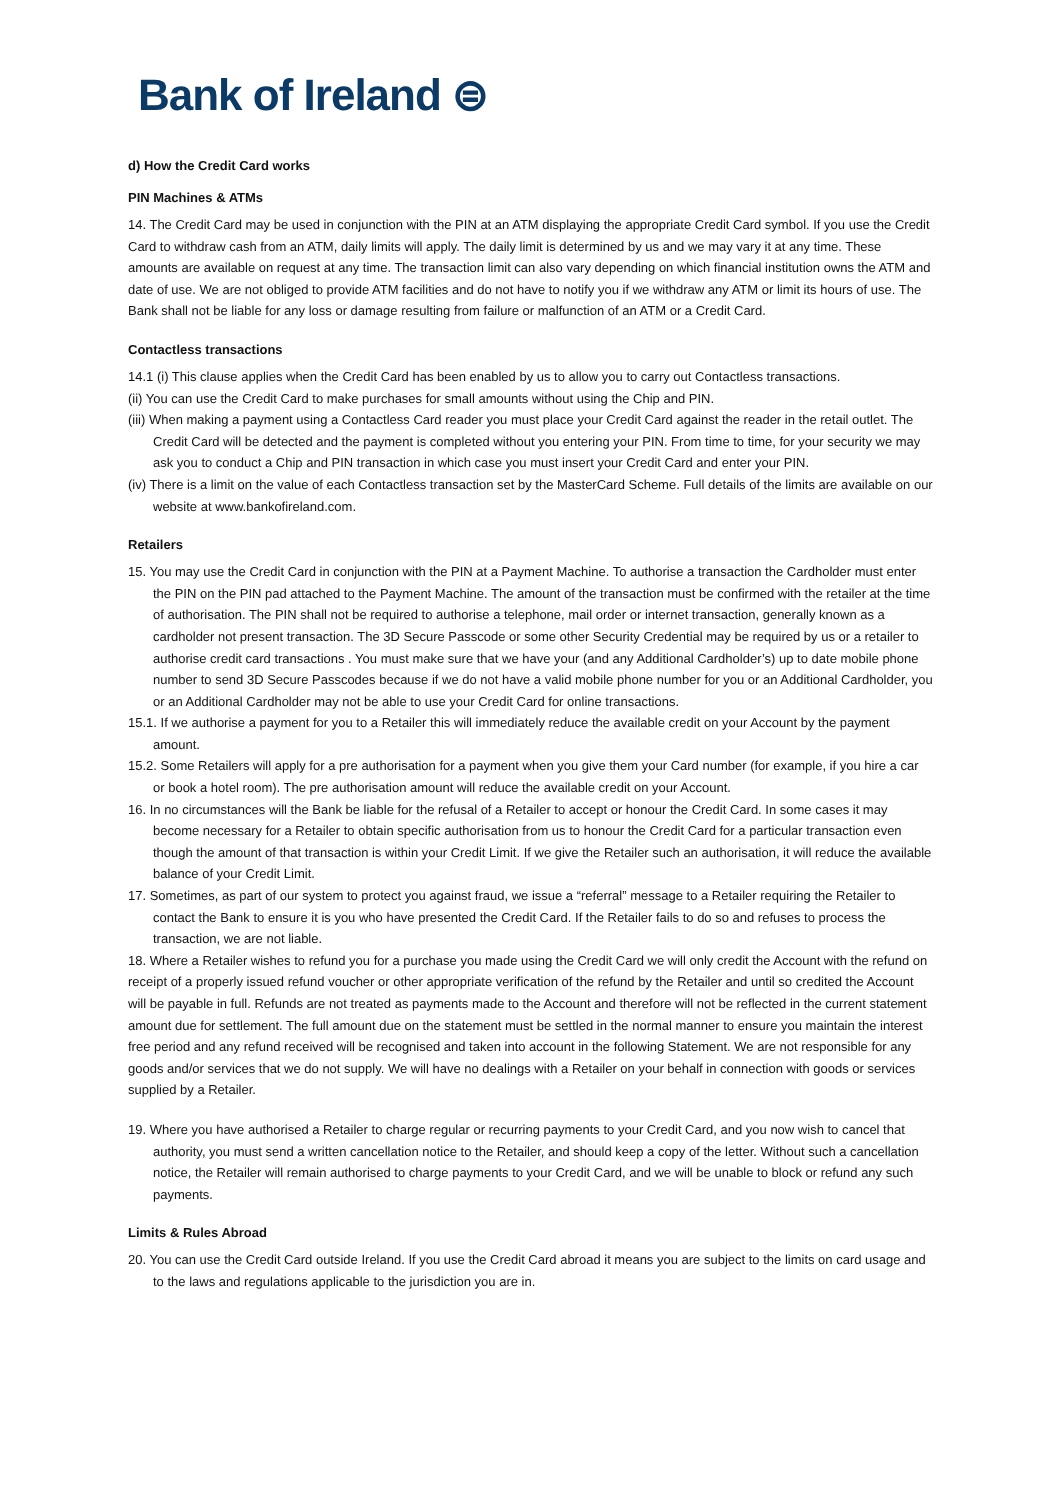Bank of Ireland ⊜
d) How the Credit Card works
PIN Machines & ATMs
14. The Credit Card may be used in conjunction with the PIN at an ATM displaying the appropriate Credit Card symbol. If you use the Credit Card to withdraw cash from an ATM, daily limits will apply. The daily limit is determined by us and we may vary it at any time. These amounts are available on request at any time. The transaction limit can also vary depending on which financial institution owns the ATM and date of use. We are not obliged to provide ATM facilities and do not have to notify you if we withdraw any ATM or limit its hours of use. The Bank shall not be liable for any loss or damage resulting from failure or malfunction of an ATM or a Credit Card.
Contactless transactions
14.1 (i) This clause applies when the Credit Card has been enabled by us to allow you to carry out Contactless transactions.
(ii) You can use the Credit Card to make purchases for small amounts without using the Chip and PIN.
(iii) When making a payment using a Contactless Card reader you must place your Credit Card against the reader in the retail outlet. The Credit Card will be detected and the payment is completed without you entering your PIN. From time to time, for your security we may ask you to conduct a Chip and PIN transaction in which case you must insert your Credit Card and enter your PIN.
(iv) There is a limit on the value of each Contactless transaction set by the MasterCard Scheme. Full details of the limits are available on our website at www.bankofireland.com.
Retailers
15. You may use the Credit Card in conjunction with the PIN at a Payment Machine. To authorise a transaction the Cardholder must enter the PIN on the PIN pad attached to the Payment Machine. The amount of the transaction must be confirmed with the retailer at the time of authorisation. The PIN shall not be required to authorise a telephone, mail order or internet transaction, generally known as a cardholder not present transaction. The 3D Secure Passcode or some other Security Credential may be required by us or a retailer to authorise credit card transactions . You must make sure that we have your (and any Additional Cardholder’s) up to date mobile phone number to send 3D Secure Passcodes because if we do not have a valid mobile phone number for you or an Additional Cardholder, you or an Additional Cardholder may not be able to use your Credit Card for online transactions.
15.1. If we authorise a payment for you to a Retailer this will immediately reduce the available credit on your Account by the payment amount.
15.2. Some Retailers will apply for a pre authorisation for a payment when you give them your Card number (for example, if you hire a car or book a hotel room). The pre authorisation amount will reduce the available credit on your Account.
16. In no circumstances will the Bank be liable for the refusal of a Retailer to accept or honour the Credit Card. In some cases it may become necessary for a Retailer to obtain specific authorisation from us to honour the Credit Card for a particular transaction even though the amount of that transaction is within your Credit Limit. If we give the Retailer such an authorisation, it will reduce the available balance of your Credit Limit.
17. Sometimes, as part of our system to protect you against fraud, we issue a “referral” message to a Retailer requiring the Retailer to contact the Bank to ensure it is you who have presented the Credit Card. If the Retailer fails to do so and refuses to process the transaction, we are not liable.
18. Where a Retailer wishes to refund you for a purchase you made using the Credit Card we will only credit the Account with the refund on receipt of a properly issued refund voucher or other appropriate verification of the refund by the Retailer and until so credited the Account will be payable in full. Refunds are not treated as payments made to the Account and therefore will not be reflected in the current statement amount due for settlement. The full amount due on the statement must be settled in the normal manner to ensure you maintain the interest free period and any refund received will be recognised and taken into account in the following Statement. We are not responsible for any goods and/or services that we do not supply. We will have no dealings with a Retailer on your behalf in connection with goods or services supplied by a Retailer.
19. Where you have authorised a Retailer to charge regular or recurring payments to your Credit Card, and you now wish to cancel that authority, you must send a written cancellation notice to the Retailer, and should keep a copy of the letter. Without such a cancellation notice, the Retailer will remain authorised to charge payments to your Credit Card, and we will be unable to block or refund any such payments.
Limits & Rules Abroad
20. You can use the Credit Card outside Ireland. If you use the Credit Card abroad it means you are subject to the limits on card usage and to the laws and regulations applicable to the jurisdiction you are in.